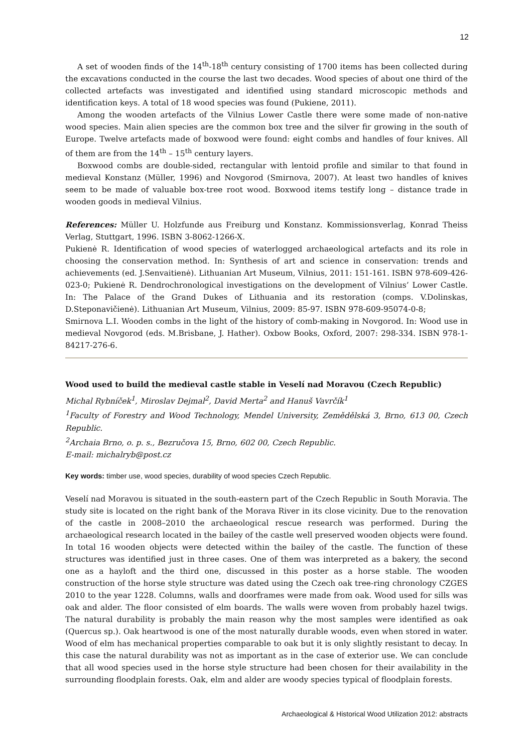12
A set of wooden finds of the 14<sup>th</sup>-18<sup>th</sup> century consisting of 1700 items has been collected during the excavations conducted in the course the last two decades. Wood species of about one third of the collected artefacts was investigated and identified using standard microscopic methods and identification keys. A total of 18 wood species was found (Pukiene, 2011).
Among the wooden artefacts of the Vilnius Lower Castle there were some made of non-native wood species. Main alien species are the common box tree and the silver fir growing in the south of Europe. Twelve artefacts made of boxwood were found: eight combs and handles of four knives. All of them are from the 14<sup>th</sup> – 15<sup>th</sup> century layers.
Boxwood combs are double-sided, rectangular with lentoid profile and similar to that found in medieval Konstanz (Müller, 1996) and Novgorod (Smirnova, 2007). At least two handles of knives seem to be made of valuable box-tree root wood. Boxwood items testify long – distance trade in wooden goods in medieval Vilnius.
References: Müller U. Holzfunde aus Freiburg und Konstanz. Kommissionsverlag, Konrad Theiss Verlag, Stuttgart, 1996. ISBN 3-8062-1266-X.
Pukienė R. Identification of wood species of waterlogged archaeological artefacts and its role in choosing the conservation method. In: Synthesis of art and science in conservation: trends and achievements (ed. J.Senvaitienė). Lithuanian Art Museum, Vilnius, 2011: 151-161. ISBN 978-609-426-023-0; Pukienė R. Dendrochronological investigations on the development of Vilnius’ Lower Castle. In: The Palace of the Grand Dukes of Lithuania and its restoration (comps. V.Dolinskas, D.Steponavičienė). Lithuanian Art Museum, Vilnius, 2009: 85-97. ISBN 978-609-95074-0-8;
Smirnova L.I. Wooden combs in the light of the history of comb-making in Novgorod. In: Wood use in medieval Novgorod (eds. M.Brisbane, J. Hather). Oxbow Books, Oxford, 2007: 298-334. ISBN 978-1-84217-276-6.
Wood used to build the medieval castle stable in Veselí nad Moravou (Czech Republic)
Michal Rybníček<sup>1</sup>, Miroslav Dejmal<sup>2</sup>, David Merta<sup>2</sup> and Hanuš Vavrčík<sup>1</sup>
<sup>1</sup> Faculty of Forestry and Wood Technology, Mendel University, Zemědělská 3, Brno, 613 00, Czech Republic.
<sup>2</sup> Archaia Brno, o. p. s., Bezručova 15, Brno, 602 00, Czech Republic.
E-mail: michalryb@post.cz
Key words: timber use, wood species, durability of wood species Czech Republic.
Veselí nad Moravou is situated in the south-eastern part of the Czech Republic in South Moravia. The study site is located on the right bank of the Morava River in its close vicinity. Due to the renovation of the castle in 2008–2010 the archaeological rescue research was performed. During the archaeological research located in the bailey of the castle well preserved wooden objects were found. In total 16 wooden objects were detected within the bailey of the castle. The function of these structures was identified just in three cases. One of them was interpreted as a bakery, the second one as a hayloft and the third one, discussed in this poster as a horse stable. The wooden construction of the horse style structure was dated using the Czech oak tree-ring chronology CZGES 2010 to the year 1228. Columns, walls and doorframes were made from oak. Wood used for sills was oak and alder. The floor consisted of elm boards. The walls were woven from probably hazel twigs. The natural durability is probably the main reason why the most samples were identified as oak (Quercus sp.). Oak heartwood is one of the most naturally durable woods, even when stored in water. Wood of elm has mechanical properties comparable to oak but it is only slightly resistant to decay. In this case the natural durability was not as important as in the case of exterior use. We can conclude that all wood species used in the horse style structure had been chosen for their availability in the surrounding floodplain forests. Oak, elm and alder are woody species typical of floodplain forests.
Archaeological & Historical Wood Utilization 2012: abstracts